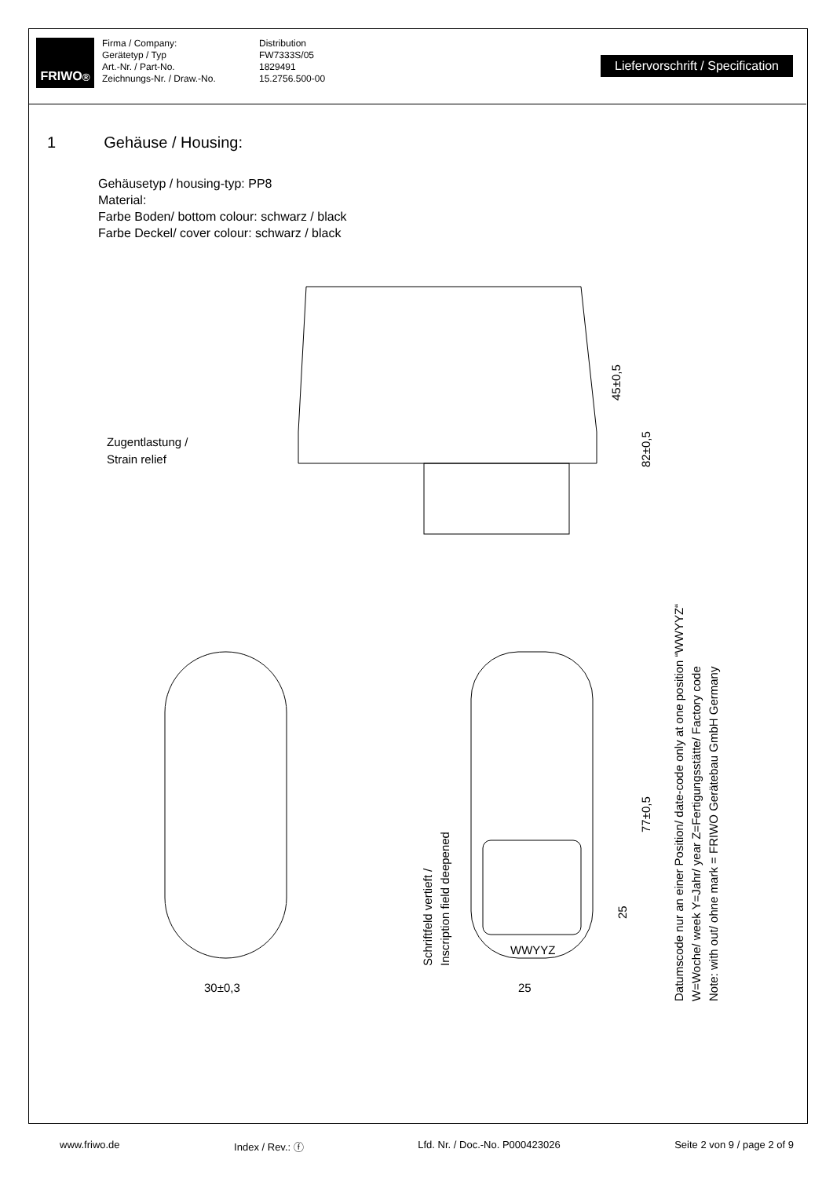FRIWO<sup>®</sup>
Firma / Company:
Gerätetyp / Typ
Art.-Nr. / Part-No.
Zeichnungs-Nr. / Draw.-No.
Distribution
FW7333S/05
1829491
15.2756.500-00
Liefervorschrift / Specification
1 Gehäuse / Housing:
Gehäusetyp / housing-typ: PP8
Material:
Farbe Boden/ bottom colour: schwarz / black
Farbe Deckel/ cover colour: schwarz / black
Zugentlastung /
Strain relief
30±0,3
25
WWYYZ
45±0,5
82±0,5
77±0,5
25
Schriftfeld vertieft /
Inscription field deepened
Datumscode nur an einer Position/ date-code only at one position “WWYYZ“
W=Woche/ week Y=Jahr/ year Z=Fertigungsstätte/ Factory code
Note: with out/ ohne mark = FRIWO Gerätebau GmbH Germany
www.friwo.de Index / Rev.: ⓕ Lfd. Nr. / Doc.-No. P000423026 Seite 2 von 9 / page 2 of 9